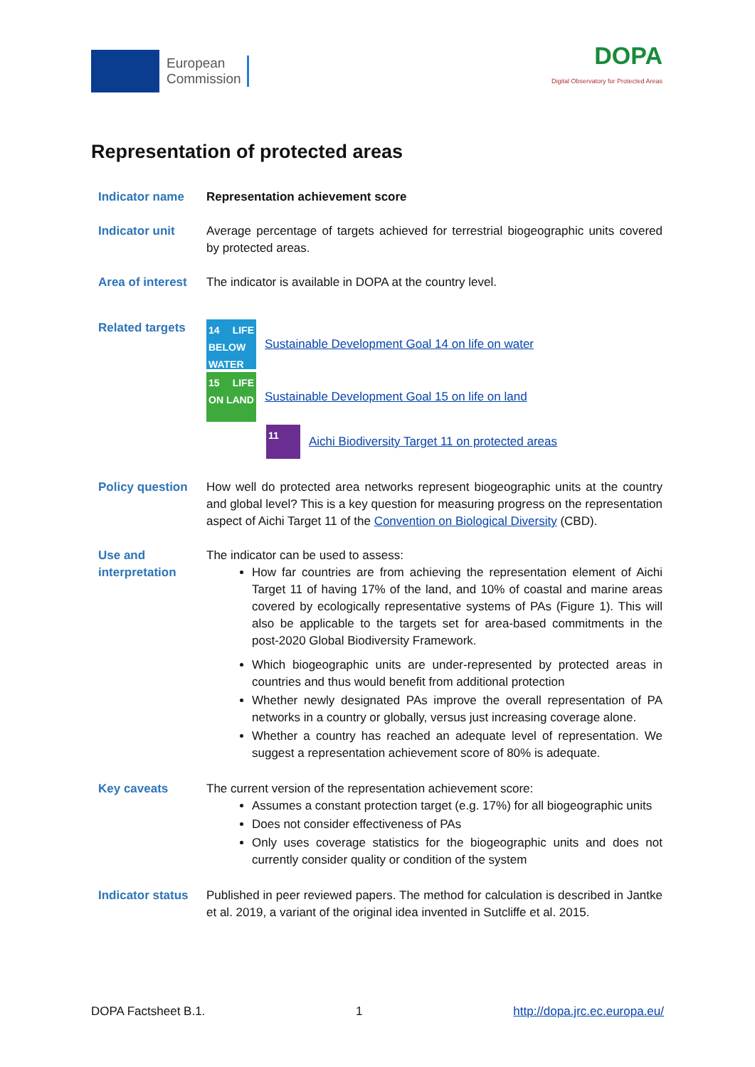European
Commission
DOPA
Digital Observatory for Protected Areas
Representation of protected areas
Indicator name Representation achievement score
Indicator unit Average percentage of targets achieved for terrestrial biogeographic units covered by protected areas.
Area of interest
The indicator is available in DOPA at the country level.
Related targets
14 LIFE BELOW WATER
Sustainable Development Goal 14 on life on water
15 LIFE ON LAND
Sustainable Development Goal 15 on life on land
11
Aichi Biodiversity Target 11 on protected areas
Policy question
How well do protected area networks represent biogeographic units at the country and global level? This is a key question for measuring progress on the representation aspect of Aichi Target 11 of the Convention on Biological Diversity (CBD).
Use and interpretation
The indicator can be used to assess:
How far countries are from achieving the representation element of Aichi Target 11 of having 17% of the land, and 10% of coastal and marine areas covered by ecologically representative systems of PAs (Figure 1). This will also be applicable to the targets set for area-based commitments in the post-2020 Global Biodiversity Framework.
Which biogeographic units are under-represented by protected areas in countries and thus would benefit from additional protection
Whether newly designated PAs improve the overall representation of PA networks in a country or globally, versus just increasing coverage alone.
Whether a country has reached an adequate level of representation. We suggest a representation achievement score of 80% is adequate.
Key caveats The current version of the representation achievement score:
Assumes a constant protection target (e.g. 17%) for all biogeographic units
Does not consider effectiveness of PAs
Only uses coverage statistics for the biogeographic units and does not currently consider quality or condition of the system
Indicator status
Published in peer reviewed papers. The method for calculation is described in Jantke et al. 2019, a variant of the original idea invented in Sutcliffe et al. 2015.
DOPA Factsheet B.1. 1 http://dopa.jrc.ec.europa.eu/